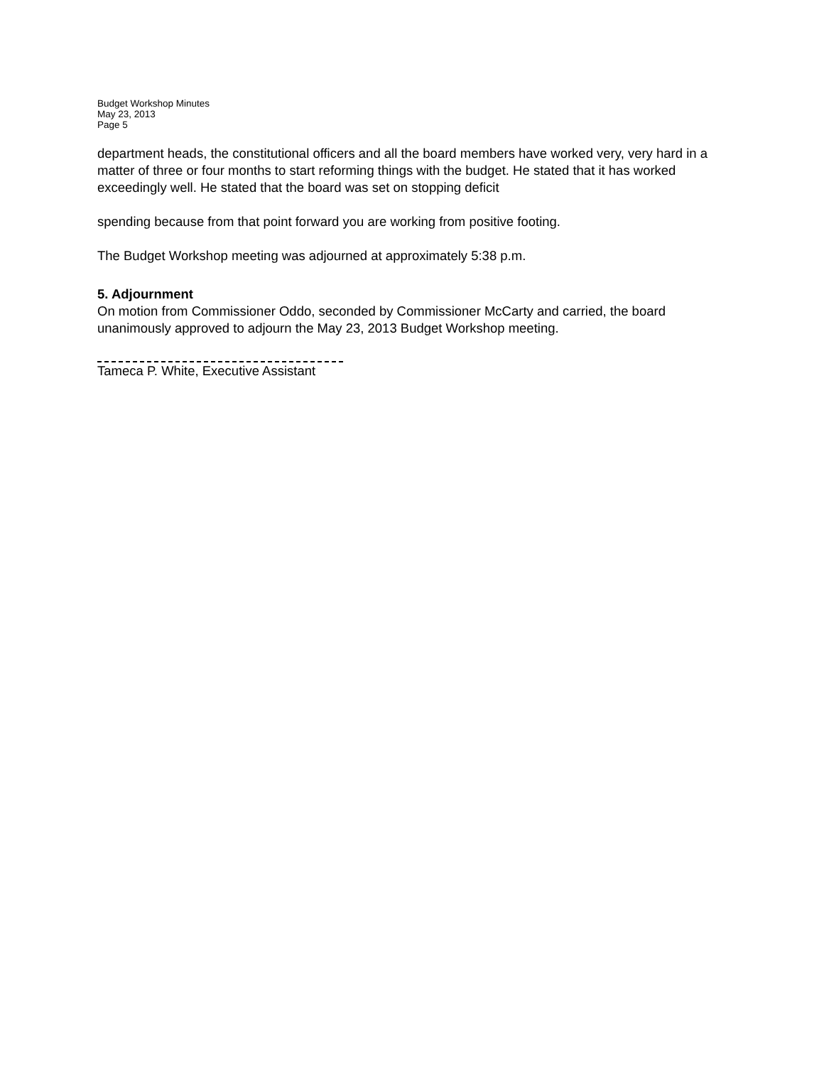Budget Workshop Minutes
May 23, 2013
Page 5
department heads, the constitutional officers and all the board members have worked very, very hard in a matter of three or four months to start reforming things with the budget. He stated that it has worked exceedingly well. He stated that the board was set on stopping deficit
spending because from that point forward you are working from positive footing.
The Budget Workshop meeting was adjourned at approximately 5:38 p.m.
5. Adjournment
On motion from Commissioner Oddo, seconded by Commissioner McCarty and carried, the board unanimously approved to adjourn the May 23, 2013 Budget Workshop meeting.
Tameca P. White, Executive Assistant